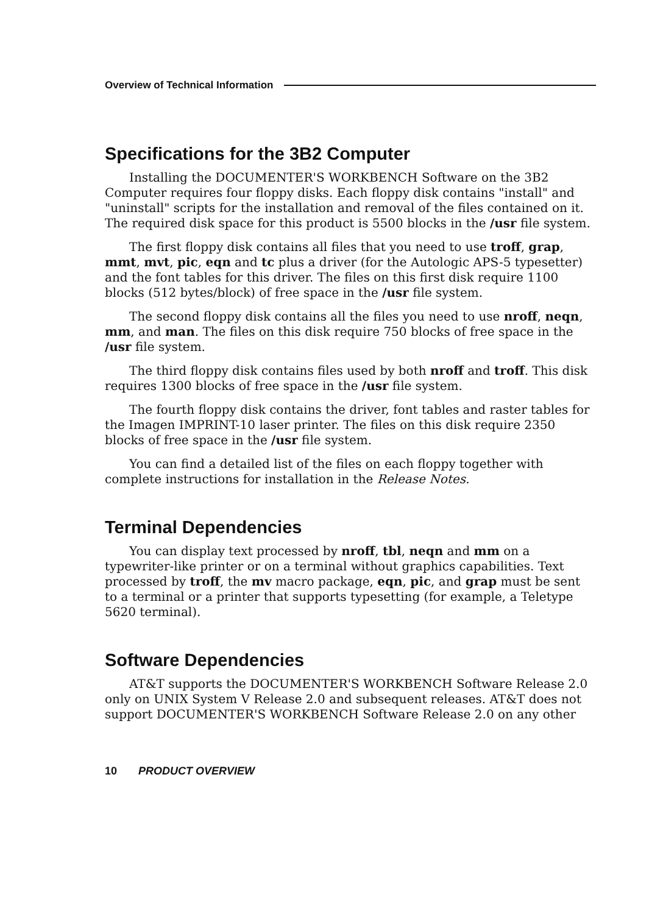Overview of Technical Information
Specifications for the 3B2 Computer
Installing the DOCUMENTER'S WORKBENCH Software on the 3B2 Computer requires four floppy disks. Each floppy disk contains "install" and "uninstall" scripts for the installation and removal of the files contained on it. The required disk space for this product is 5500 blocks in the /usr file system.
The first floppy disk contains all files that you need to use troff, grap, mmt, mvt, pic, eqn and tc plus a driver (for the Autologic APS-5 typesetter) and the font tables for this driver. The files on this first disk require 1100 blocks (512 bytes/block) of free space in the /usr file system.
The second floppy disk contains all the files you need to use nroff, neqn, mm, and man. The files on this disk require 750 blocks of free space in the /usr file system.
The third floppy disk contains files used by both nroff and troff. This disk requires 1300 blocks of free space in the /usr file system.
The fourth floppy disk contains the driver, font tables and raster tables for the Imagen IMPRINT-10 laser printer. The files on this disk require 2350 blocks of free space in the /usr file system.
You can find a detailed list of the files on each floppy together with complete instructions for installation in the Release Notes.
Terminal Dependencies
You can display text processed by nroff, tbl, neqn and mm on a typewriter-like printer or on a terminal without graphics capabilities. Text processed by troff, the mv macro package, eqn, pic, and grap must be sent to a terminal or a printer that supports typesetting (for example, a Teletype 5620 terminal).
Software Dependencies
AT&T supports the DOCUMENTER'S WORKBENCH Software Release 2.0 only on UNIX System V Release 2.0 and subsequent releases. AT&T does not support DOCUMENTER'S WORKBENCH Software Release 2.0 on any other
10 PRODUCT OVERVIEW